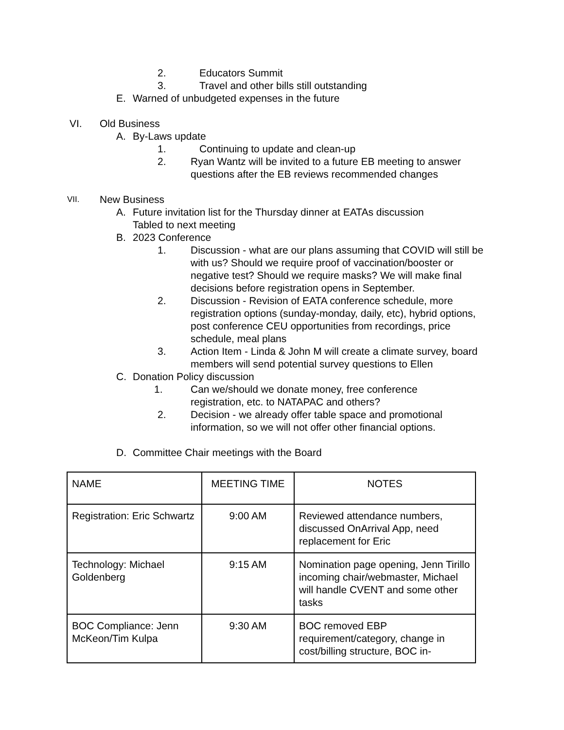2. Educators Summit
3. Travel and other bills still outstanding
E. Warned of unbudgeted expenses in the future
VI. Old Business
A. By-Laws update
1. Continuing to update and clean-up
2. Ryan Wantz will be invited to a future EB meeting to answer questions after the EB reviews recommended changes
VII. New Business
A. Future invitation list for the Thursday dinner at EATAs discussion
Tabled to next meeting
B. 2023 Conference
1. Discussion - what are our plans assuming that COVID will still be with us? Should we require proof of vaccination/booster or negative test? Should we require masks? We will make final decisions before registration opens in September.
2. Discussion - Revision of EATA conference schedule, more registration options (sunday-monday, daily, etc), hybrid options, post conference CEU opportunities from recordings, price schedule, meal plans
3. Action Item - Linda & John M will create a climate survey, board members will send potential survey questions to Ellen
C. Donation Policy discussion
1. Can we/should we donate money, free conference registration, etc. to NATAPAC and others?
2. Decision - we already offer table space and promotional information, so we will not offer other financial options.
D. Committee Chair meetings with the Board
| NAME | MEETING TIME | NOTES |
| Registration: Eric Schwartz | 9:00 AM | Reviewed attendance numbers, discussed OnArrival App, need replacement for Eric |
| Technology: Michael Goldenberg | 9:15 AM | Nomination page opening, Jenn Tirillo incoming chair/webmaster, Michael will handle CVENT and some other tasks |
| BOC Compliance: Jenn McKeon/Tim Kulpa | 9:30 AM | BOC removed EBP requirement/category, change in cost/billing structure, BOC in- |